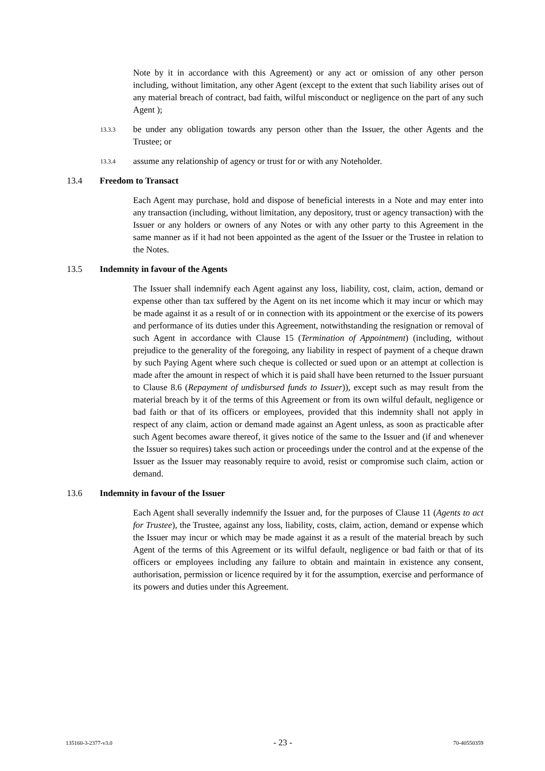Note by it in accordance with this Agreement) or any act or omission of any other person including, without limitation, any other Agent (except to the extent that such liability arises out of any material breach of contract, bad faith, wilful misconduct or negligence on the part of any such Agent );
13.3.3
be under any obligation towards any person other than the Issuer, the other Agents and the Trustee; or
13.3.4
assume any relationship of agency or trust for or with any Noteholder.
13.4 Freedom to Transact
Each Agent may purchase, hold and dispose of beneficial interests in a Note and may enter into any transaction (including, without limitation, any depository, trust or agency transaction) with the Issuer or any holders or owners of any Notes or with any other party to this Agreement in the same manner as if it had not been appointed as the agent of the Issuer or the Trustee in relation to the Notes.
13.5 Indemnity in favour of the Agents
The Issuer shall indemnify each Agent against any loss, liability, cost, claim, action, demand or expense other than tax suffered by the Agent on its net income which it may incur or which may be made against it as a result of or in connection with its appointment or the exercise of its powers and performance of its duties under this Agreement, notwithstanding the resignation or removal of such Agent in accordance with Clause 15 (Termination of Appointment) (including, without prejudice to the generality of the foregoing, any liability in respect of payment of a cheque drawn by such Paying Agent where such cheque is collected or sued upon or an attempt at collection is made after the amount in respect of which it is paid shall have been returned to the Issuer pursuant to Clause 8.6 (Repayment of undisbursed funds to Issuer)), except such as may result from the material breach by it of the terms of this Agreement or from its own wilful default, negligence or bad faith or that of its officers or employees, provided that this indemnity shall not apply in respect of any claim, action or demand made against an Agent unless, as soon as practicable after such Agent becomes aware thereof, it gives notice of the same to the Issuer and (if and whenever the Issuer so requires) takes such action or proceedings under the control and at the expense of the Issuer as the Issuer may reasonably require to avoid, resist or compromise such claim, action or demand.
13.6 Indemnity in favour of the Issuer
Each Agent shall severally indemnify the Issuer and, for the purposes of Clause 11 (Agents to act for Trustee), the Trustee, against any loss, liability, costs, claim, action, demand or expense which the Issuer may incur or which may be made against it as a result of the material breach by such Agent of the terms of this Agreement or its wilful default, negligence or bad faith or that of its officers or employees including any failure to obtain and maintain in existence any consent, authorisation, permission or licence required by it for the assumption, exercise and performance of its powers and duties under this Agreement.
135160-3-2377-v3.0 - 23 - 70-40550359